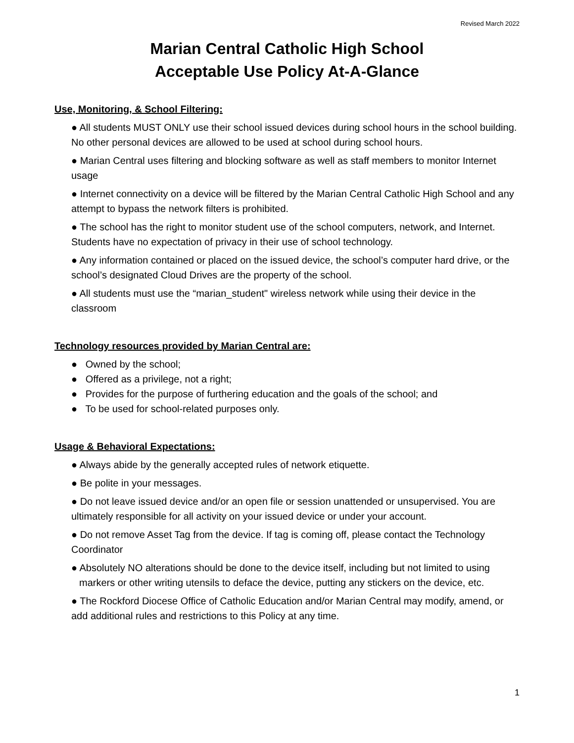Revised March 2022
Marian Central Catholic High School
Acceptable Use Policy At-A-Glance
Use, Monitoring, & School Filtering:
● All students MUST ONLY use their school issued devices during school hours in the school building. No other personal devices are allowed to be used at school during school hours.
● Marian Central uses filtering and blocking software as well as staff members to monitor Internet usage
● Internet connectivity on a device will be filtered by the Marian Central Catholic High School and any attempt to bypass the network filters is prohibited.
● The school has the right to monitor student use of the school computers, network, and Internet. Students have no expectation of privacy in their use of school technology.
● Any information contained or placed on the issued device, the school’s computer hard drive, or the school’s designated Cloud Drives are the property of the school.
● All students must use the “marian_student" wireless network while using their device in the classroom
Technology resources provided by Marian Central are:
● Owned by the school;
● Offered as a privilege, not a right;
● Provides for the purpose of furthering education and the goals of the school; and
● To be used for school-related purposes only.
Usage & Behavioral Expectations:
● Always abide by the generally accepted rules of network etiquette.
● Be polite in your messages.
● Do not leave issued device and/or an open file or session unattended or unsupervised. You are ultimately responsible for all activity on your issued device or under your account.
● Do not remove Asset Tag from the device. If tag is coming off, please contact the Technology Coordinator
● Absolutely NO alterations should be done to the device itself, including but not limited to using markers or other writing utensils to deface the device, putting any stickers on the device, etc.
● The Rockford Diocese Office of Catholic Education and/or Marian Central may modify, amend, or add additional rules and restrictions to this Policy at any time.
1